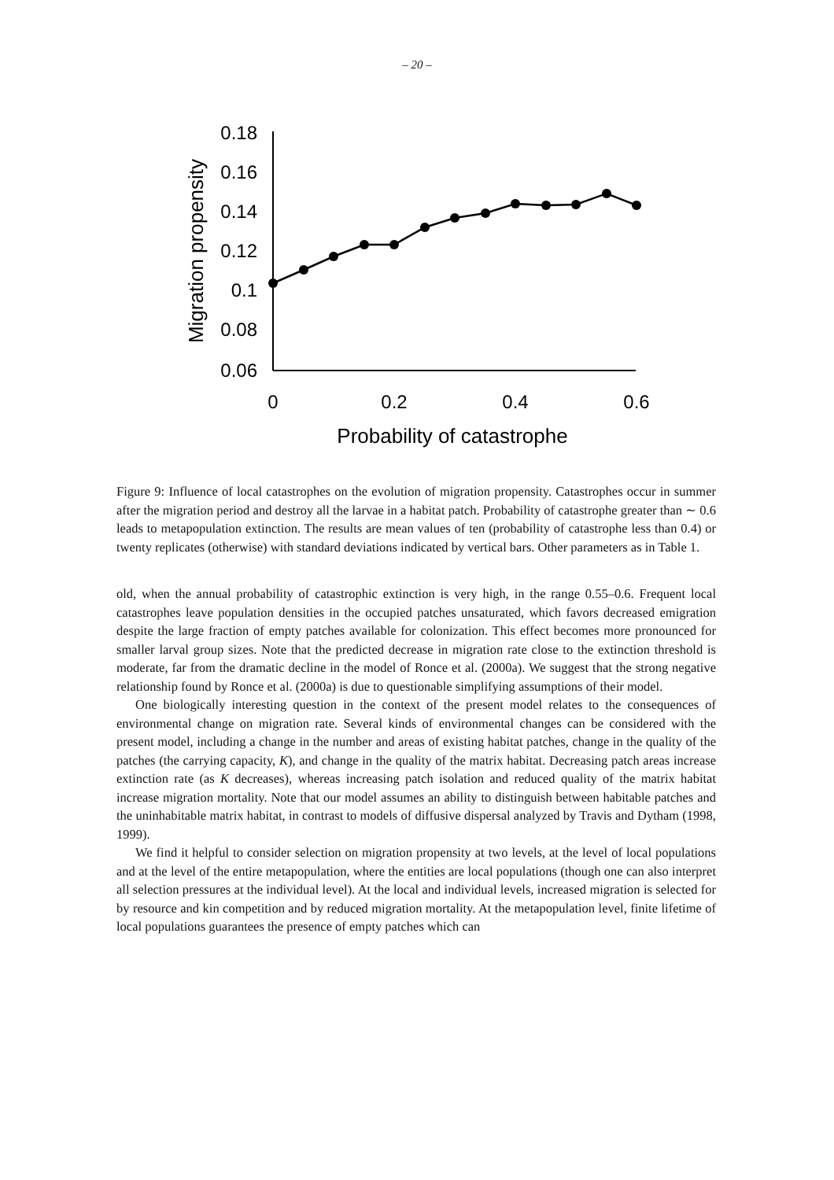– 20 –
0.18
0.16
0.14
0.12
0.1
0.08
0.06
0
0.2
0.4
0.6
Probability of catastrophe
Migration propensity
Figure 9: Influence of local catastrophes on the evolution of migration propensity. Catastrophes occur in summer after the migration period and destroy all the larvae in a habitat patch. Probability of catastrophe greater than ∼ 0.6 leads to metapopulation extinction. The results are mean values of ten (probability of catastrophe less than 0.4) or twenty replicates (otherwise) with standard deviations indicated by vertical bars. Other parameters as in Table 1.
old, when the annual probability of catastrophic extinction is very high, in the range 0.55–0.6. Frequent local catastrophes leave population densities in the occupied patches unsaturated, which favors decreased emigration despite the large fraction of empty patches available for colonization. This effect becomes more pronounced for smaller larval group sizes. Note that the predicted decrease in migration rate close to the extinction threshold is moderate, far from the dramatic decline in the model of Ronce et al. (2000a). We suggest that the strong negative relationship found by Ronce et al. (2000a) is due to questionable simplifying assumptions of their model.
One biologically interesting question in the context of the present model relates to the consequences of environmental change on migration rate. Several kinds of environmental changes can be considered with the present model, including a change in the number and areas of existing habitat patches, change in the quality of the patches (the carrying capacity, K), and change in the quality of the matrix habitat. Decreasing patch areas increase extinction rate (as K decreases), whereas increasing patch isolation and reduced quality of the matrix habitat increase migration mortality. Note that our model assumes an ability to distinguish between habitable patches and the uninhabitable matrix habitat, in contrast to models of diffusive dispersal analyzed by Travis and Dytham (1998, 1999).
We find it helpful to consider selection on migration propensity at two levels, at the level of local populations and at the level of the entire metapopulation, where the entities are local populations (though one can also interpret all selection pressures at the individual level). At the local and individual levels, increased migration is selected for by resource and kin competition and by reduced migration mortality. At the metapopulation level, finite lifetime of local populations guarantees the presence of empty patches which can